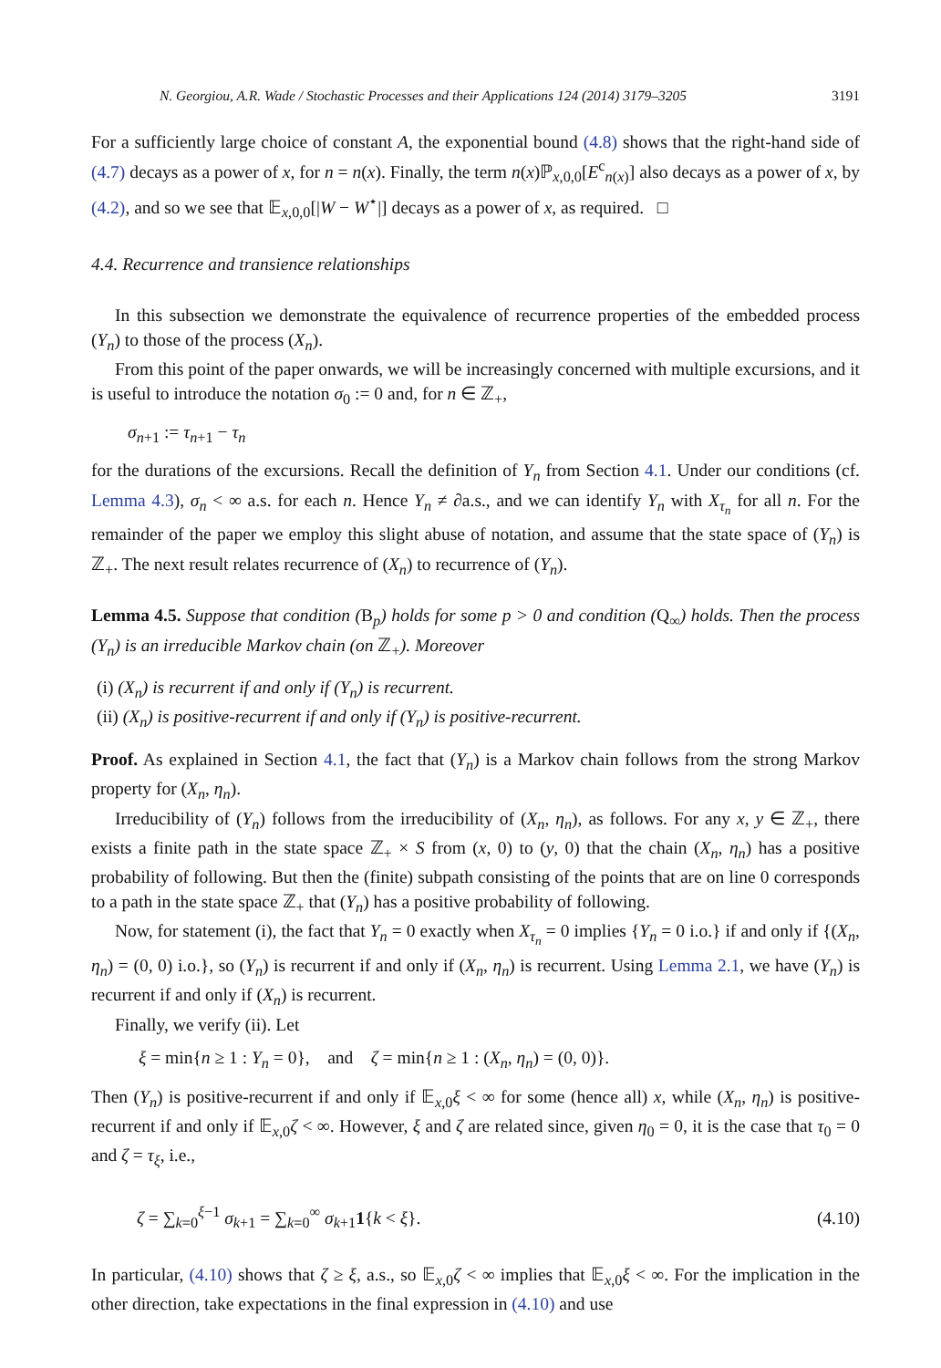N. Georgiou, A.R. Wade / Stochastic Processes and their Applications 124 (2014) 3179–3205 3191
For a sufficiently large choice of constant A, the exponential bound (4.8) shows that the right-hand side of (4.7) decays as a power of x, for n = n(x). Finally, the term n(x)ℙ<sub>x,0,0</sub>[E<sup>c</sup><sub>n(x)</sub>] also decays as a power of x, by (4.2), and so we see that 𝔼<sub>x,0,0</sub>[|W − W<sup>⋆</sup>|] decays as a power of x, as required. □
4.4. Recurrence and transience relationships
In this subsection we demonstrate the equivalence of recurrence properties of the embedded process (Y<sub>n</sub>) to those of the process (X<sub>n</sub>).
From this point of the paper onwards, we will be increasingly concerned with multiple excursions, and it is useful to introduce the notation σ<sub>0</sub> := 0 and, for n ∈ ℤ<sub>+</sub>,
σ<sub>n+1</sub> := τ<sub>n+1</sub> − τ<sub>n</sub>
for the durations of the excursions. Recall the definition of Y<sub>n</sub> from Section 4.1. Under our conditions (cf. Lemma 4.3), σ<sub>n</sub> < ∞ a.s. for each n. Hence Y<sub>n</sub> ≠ ∂a.s., and we can identify Y<sub>n</sub> with X<sub>τ<sub>n</sub></sub> for all n. For the remainder of the paper we employ this slight abuse of notation, and assume that the state space of (Y<sub>n</sub>) is ℤ<sub>+</sub>. The next result relates recurrence of (X<sub>n</sub>) to recurrence of (Y<sub>n</sub>).
Lemma 4.5. Suppose that condition (B<sub>p</sub>) holds for some p > 0 and condition (Q<sub>∞</sub>) holds. Then the process (Y<sub>n</sub>) is an irreducible Markov chain (on ℤ<sub>+</sub>). Moreover
(i) (X<sub>n</sub>) is recurrent if and only if (Y<sub>n</sub>) is recurrent.
(ii) (X<sub>n</sub>) is positive-recurrent if and only if (Y<sub>n</sub>) is positive-recurrent.
Proof. As explained in Section 4.1, the fact that (Y<sub>n</sub>) is a Markov chain follows from the strong Markov property for (X<sub>n</sub>, η<sub>n</sub>).
Irreducibility of (Y<sub>n</sub>) follows from the irreducibility of (X<sub>n</sub>, η<sub>n</sub>), as follows. For any x, y ∈ ℤ<sub>+</sub>, there exists a finite path in the state space ℤ<sub>+</sub> × S from (x, 0) to (y, 0) that the chain (X<sub>n</sub>, η<sub>n</sub>) has a positive probability of following. But then the (finite) subpath consisting of the points that are on line 0 corresponds to a path in the state space ℤ<sub>+</sub> that (Y<sub>n</sub>) has a positive probability of following.
Now, for statement (i), the fact that Y<sub>n</sub> = 0 exactly when X<sub>τ<sub>n</sub></sub> = 0 implies {Y<sub>n</sub> = 0 i.o.} if and only if {(X<sub>n</sub>, η<sub>n</sub>) = (0, 0) i.o.}, so (Y<sub>n</sub>) is recurrent if and only if (X<sub>n</sub>, η<sub>n</sub>) is recurrent. Using Lemma 2.1, we have (Y<sub>n</sub>) is recurrent if and only if (X<sub>n</sub>) is recurrent.
Finally, we verify (ii). Let
ξ = min{n ≥ 1 : Y<sub>n</sub> = 0}, and ζ = min{n ≥ 1 : (X<sub>n</sub>, η<sub>n</sub>) = (0, 0)}.
Then (Y<sub>n</sub>) is positive-recurrent if and only if 𝔼<sub>x,0</sub>ξ < ∞ for some (hence all) x, while (X<sub>n</sub>, η<sub>n</sub>) is positive-recurrent if and only if 𝔼<sub>x,0</sub>ζ < ∞. However, ξ and ζ are related since, given η<sub>0</sub> = 0, it is the case that τ<sub>0</sub> = 0 and ζ = τ<sub>ξ</sub>, i.e.,
ζ = ∑<sub>k=0</sub><sup>ξ−1</sup> σ<sub>k+1</sub> = ∑<sub>k=0</sub><sup>∞</sup> σ<sub>k+1</sub>1{k < ξ}. (4.10)
In particular, (4.10) shows that ζ ≥ ξ, a.s., so 𝔼<sub>x,0</sub>ζ < ∞ implies that 𝔼<sub>x,0</sub>ξ < ∞. For the implication in the other direction, take expectations in the final expression in (4.10) and use